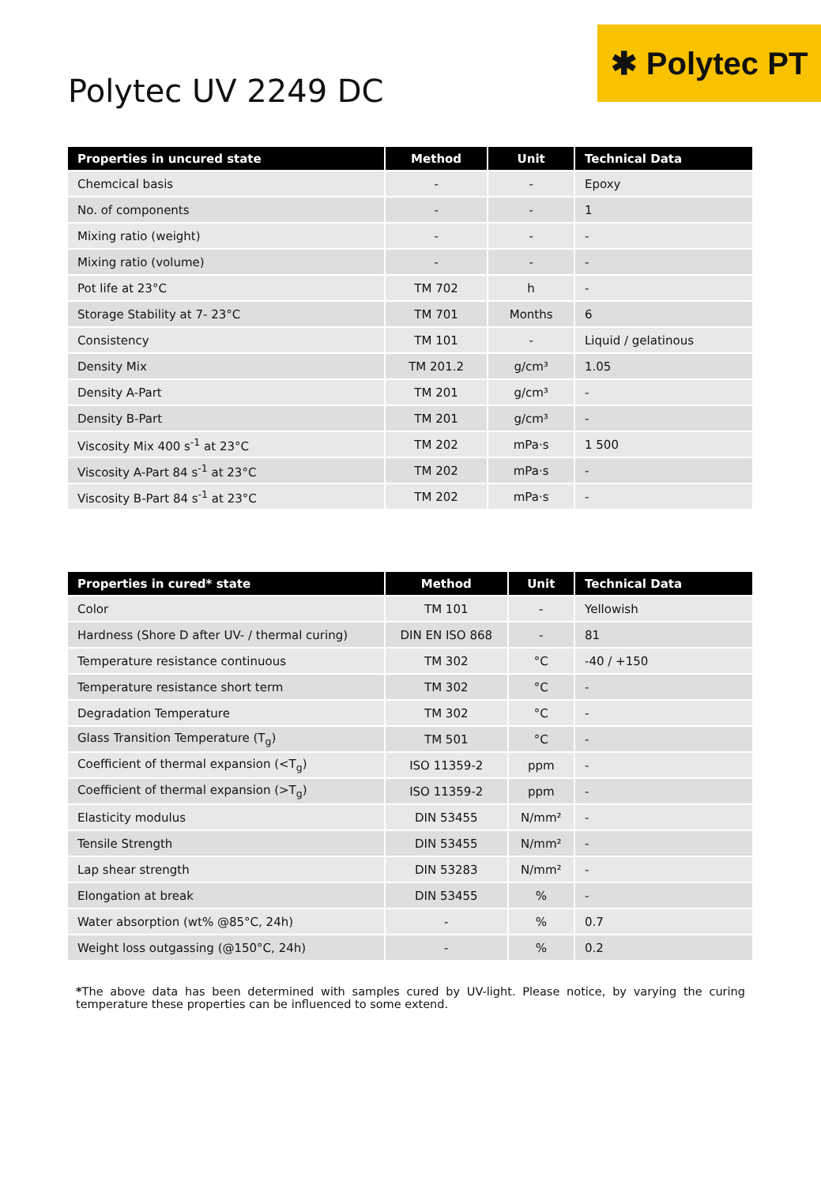✱ Polytec PT
Polytec UV 2249 DC
| Properties in uncured state | Method | Unit | Technical Data |
| --- | --- | --- | --- |
| Chemcical basis | - | - | Epoxy |
| No. of components | - | - | 1 |
| Mixing ratio (weight) | - | - | - |
| Mixing ratio (volume) | - | - | - |
| Pot life at 23°C | TM 702 | h | - |
| Storage Stability at 7- 23°C | TM 701 | Months | 6 |
| Consistency | TM 101 | - | Liquid / gelatinous |
| Density Mix | TM 201.2 | g/cm³ | 1.05 |
| Density A-Part | TM 201 | g/cm³ | - |
| Density B-Part | TM 201 | g/cm³ | - |
| Viscosity Mix 400 s<sup>-1</sup> at 23°C | TM 202 | mPa·s | 1 500 |
| Viscosity A-Part 84 s<sup>-1</sup> at 23°C | TM 202 | mPa·s | - |
| Viscosity B-Part 84 s<sup>-1</sup> at 23°C | TM 202 | mPa·s | - |
| Properties in cured* state | Method | Unit | Technical Data |
| --- | --- | --- | --- |
| Color | TM 101 | - | Yellowish |
| Hardness (Shore D after UV- / thermal curing) | DIN EN ISO 868 | - | 81 |
| Temperature resistance continuous | TM 302 | °C | -40 / +150 |
| Temperature resistance short term | TM 302 | °C | - |
| Degradation Temperature | TM 302 | °C | - |
| Glass Transition Temperature (T<sub>g</sub>) | TM 501 | °C | - |
| Coefficient of thermal expansion (<T<sub>g</sub>) | ISO 11359-2 | ppm | - |
| Coefficient of thermal expansion (>T<sub>g</sub>) | ISO 11359-2 | ppm | - |
| Elasticity modulus | DIN 53455 | N/mm² | - |
| Tensile Strength | DIN 53455 | N/mm² | - |
| Lap shear strength | DIN 53283 | N/mm² | - |
| Elongation at break | DIN 53455 | % | - |
| Water absorption (wt% @85°C, 24h) | - | % | 0.7 |
| Weight loss outgassing (@150°C, 24h) | - | % | 0.2 |
*The above data has been determined with samples cured by UV-light. Please notice, by varying the curing temperature these properties can be influenced to some extend.